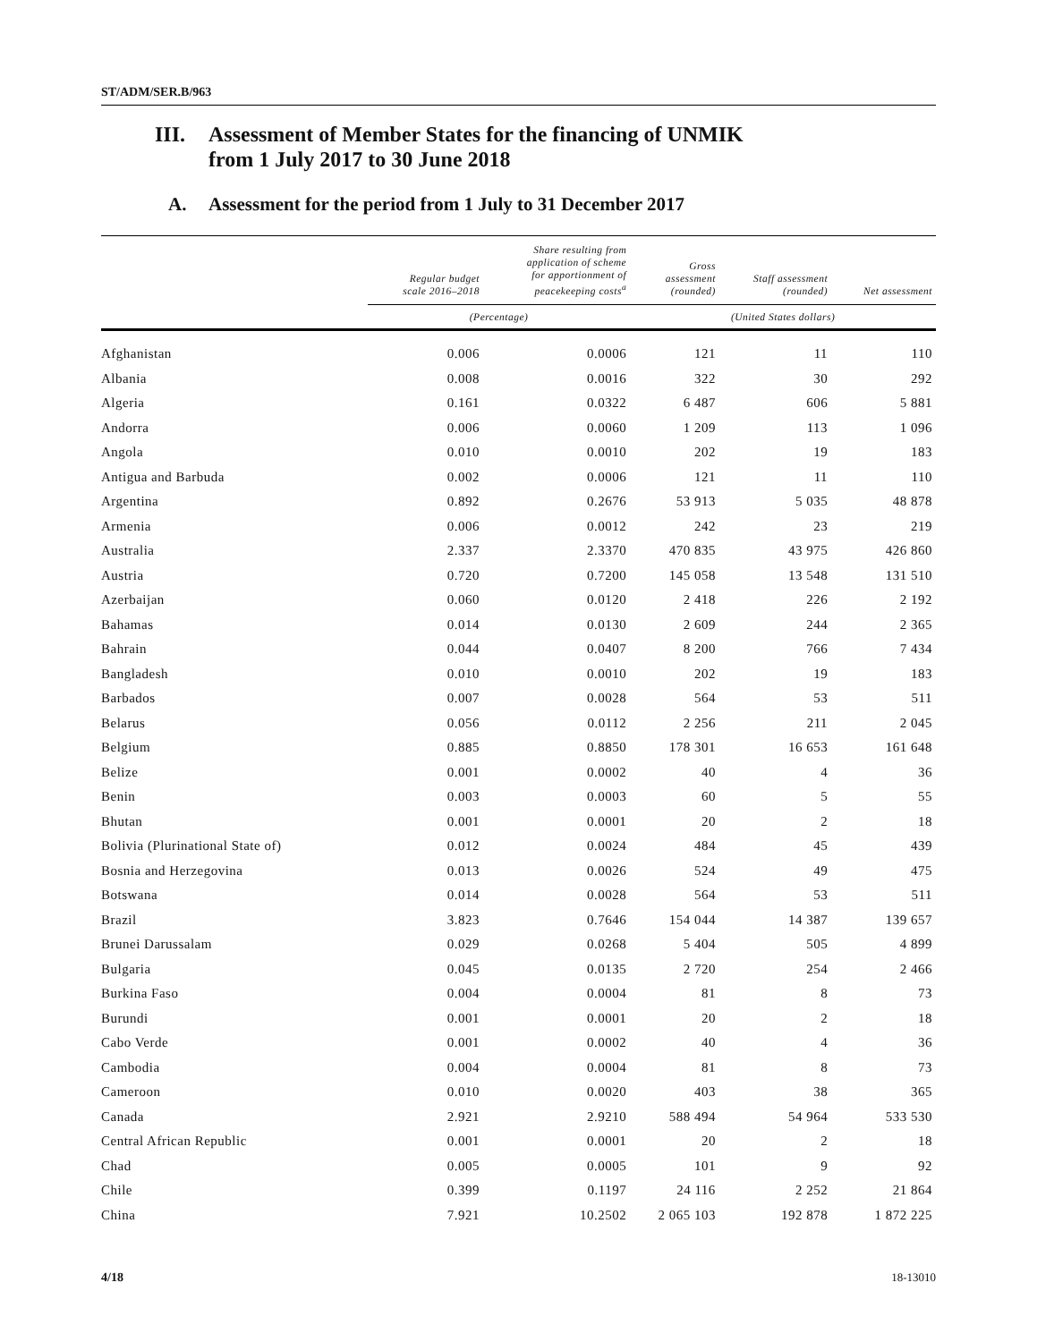ST/ADM/SER.B/963
III. Assessment of Member States for the financing of UNMIK
from 1 July 2017 to 30 June 2018
A. Assessment for the period from 1 July to 31 December 2017
| | Regular budget scale 2016–2018 | Share resulting from application of scheme for apportionment of peacekeeping costs<sup>a</sup> | Gross assessment (rounded) | Staff assessment (rounded) | Net assessment |
| --- | --- | --- | --- | --- | --- |
| | (Percentage) | | (United States dollars) | | |
| Afghanistan | 0.006 | 0.0006 | 121 | 11 | 110 |
| Albania | 0.008 | 0.0016 | 322 | 30 | 292 |
| Algeria | 0.161 | 0.0322 | 6 487 | 606 | 5 881 |
| Andorra | 0.006 | 0.0060 | 1 209 | 113 | 1 096 |
| Angola | 0.010 | 0.0010 | 202 | 19 | 183 |
| Antigua and Barbuda | 0.002 | 0.0006 | 121 | 11 | 110 |
| Argentina | 0.892 | 0.2676 | 53 913 | 5 035 | 48 878 |
| Armenia | 0.006 | 0.0012 | 242 | 23 | 219 |
| Australia | 2.337 | 2.3370 | 470 835 | 43 975 | 426 860 |
| Austria | 0.720 | 0.7200 | 145 058 | 13 548 | 131 510 |
| Azerbaijan | 0.060 | 0.0120 | 2 418 | 226 | 2 192 |
| Bahamas | 0.014 | 0.0130 | 2 609 | 244 | 2 365 |
| Bahrain | 0.044 | 0.0407 | 8 200 | 766 | 7 434 |
| Bangladesh | 0.010 | 0.0010 | 202 | 19 | 183 |
| Barbados | 0.007 | 0.0028 | 564 | 53 | 511 |
| Belarus | 0.056 | 0.0112 | 2 256 | 211 | 2 045 |
| Belgium | 0.885 | 0.8850 | 178 301 | 16 653 | 161 648 |
| Belize | 0.001 | 0.0002 | 40 | 4 | 36 |
| Benin | 0.003 | 0.0003 | 60 | 5 | 55 |
| Bhutan | 0.001 | 0.0001 | 20 | 2 | 18 |
| Bolivia (Plurinational State of) | 0.012 | 0.0024 | 484 | 45 | 439 |
| Bosnia and Herzegovina | 0.013 | 0.0026 | 524 | 49 | 475 |
| Botswana | 0.014 | 0.0028 | 564 | 53 | 511 |
| Brazil | 3.823 | 0.7646 | 154 044 | 14 387 | 139 657 |
| Brunei Darussalam | 0.029 | 0.0268 | 5 404 | 505 | 4 899 |
| Bulgaria | 0.045 | 0.0135 | 2 720 | 254 | 2 466 |
| Burkina Faso | 0.004 | 0.0004 | 81 | 8 | 73 |
| Burundi | 0.001 | 0.0001 | 20 | 2 | 18 |
| Cabo Verde | 0.001 | 0.0002 | 40 | 4 | 36 |
| Cambodia | 0.004 | 0.0004 | 81 | 8 | 73 |
| Cameroon | 0.010 | 0.0020 | 403 | 38 | 365 |
| Canada | 2.921 | 2.9210 | 588 494 | 54 964 | 533 530 |
| Central African Republic | 0.001 | 0.0001 | 20 | 2 | 18 |
| Chad | 0.005 | 0.0005 | 101 | 9 | 92 |
| Chile | 0.399 | 0.1197 | 24 116 | 2 252 | 21 864 |
| China | 7.921 | 10.2502 | 2 065 103 | 192 878 | 1 872 225 |
4/18 18-13010